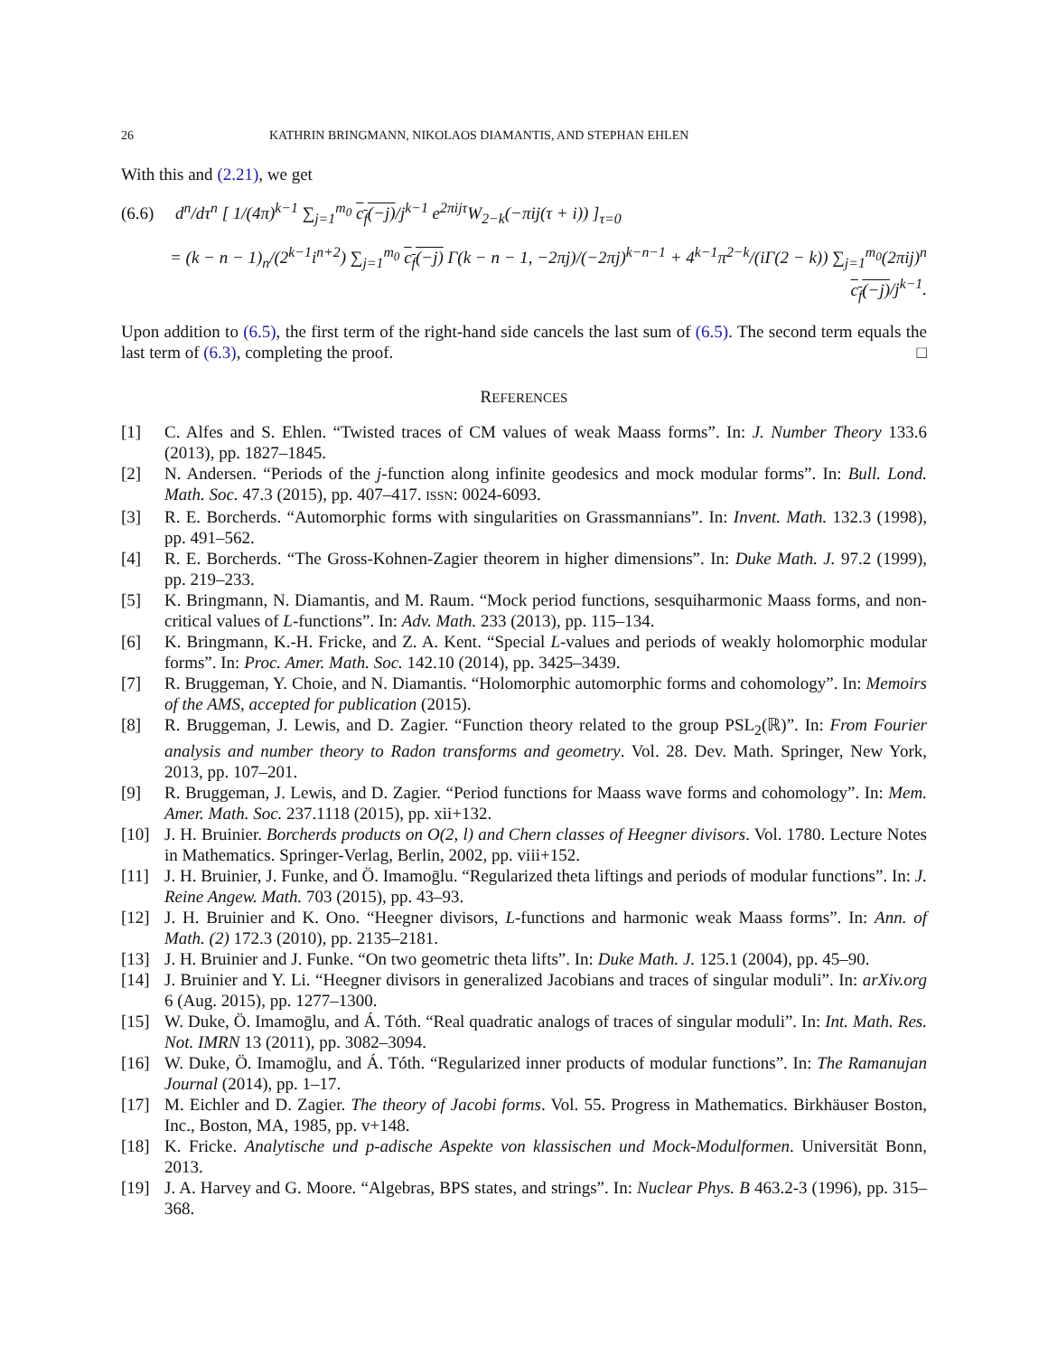26 KATHRIN BRINGMANN, NIKOLAOS DIAMANTIS, AND STEPHAN EHLEN
With this and (2.21), we get
(6.6) d<sup>n</sup>/dτ<sup>n</sup> [ 1/(4π)<sup>k−1</sup> ∑<sub>j=1</sub><sup>m<sub>0</sub></sup> c<sub>f</sub>(−j)/j<sup>k−1</sup> e<sup>2πijτ</sup>W<sub>2−k</sub>(−πij(τ + i)) ]<sub>τ=0</sub>
= (k − n − 1)<sub>n</sub>/(2<sup>k−1</sup>i<sup>n+2</sup>) ∑<sub>j=1</sub><sup>m<sub>0</sub></sup> c<sub>f</sub>(−j) Γ(k − n − 1, −2πj)/(−2πj)<sup>k−n−1</sup> + 4<sup>k−1</sup>π<sup>2−k</sup>/(iΓ(2 − k)) ∑<sub>j=1</sub><sup>m<sub>0</sub></sup>(2πij)<sup>n</sup> c<sub>f</sub>(−j)/j<sup>k−1</sup>.
Upon addition to (6.5), the first term of the right-hand side cancels the last sum of (6.5). The second term equals the last term of (6.3), completing the proof. □
REFERENCES
[1] C. Alfes and S. Ehlen. “Twisted traces of CM values of weak Maass forms”. In: J. Number Theory 133.6 (2013), pp. 1827–1845.
[2] N. Andersen. “Periods of the j-function along infinite geodesics and mock modular forms”. In: Bull. Lond. Math. Soc. 47.3 (2015), pp. 407–417. ISSN: 0024-6093.
[3] R. E. Borcherds. “Automorphic forms with singularities on Grassmannians”. In: Invent. Math. 132.3 (1998), pp. 491–562.
[4] R. E. Borcherds. “The Gross-Kohnen-Zagier theorem in higher dimensions”. In: Duke Math. J. 97.2 (1999), pp. 219–233.
[5] K. Bringmann, N. Diamantis, and M. Raum. “Mock period functions, sesquiharmonic Maass forms, and non-critical values of L-functions”. In: Adv. Math. 233 (2013), pp. 115–134.
[6] K. Bringmann, K.-H. Fricke, and Z. A. Kent. “Special L-values and periods of weakly holomorphic modular forms”. In: Proc. Amer. Math. Soc. 142.10 (2014), pp. 3425–3439.
[7] R. Bruggeman, Y. Choie, and N. Diamantis. “Holomorphic automorphic forms and cohomology”. In: Memoirs of the AMS, accepted for publication (2015).
[8] R. Bruggeman, J. Lewis, and D. Zagier. “Function theory related to the group PSL<sub>2</sub>(ℝ)”. In: From Fourier analysis and number theory to Radon transforms and geometry. Vol. 28. Dev. Math. Springer, New York, 2013, pp. 107–201.
[9] R. Bruggeman, J. Lewis, and D. Zagier. “Period functions for Maass wave forms and cohomology”. In: Mem. Amer. Math. Soc. 237.1118 (2015), pp. xii+132.
[10] J. H. Bruinier. Borcherds products on O(2, l) and Chern classes of Heegner divisors. Vol. 1780. Lecture Notes in Mathematics. Springer-Verlag, Berlin, 2002, pp. viii+152.
[11] J. H. Bruinier, J. Funke, and Ö. Imamoḡlu. “Regularized theta liftings and periods of modular functions”. In: J. Reine Angew. Math. 703 (2015), pp. 43–93.
[12] J. H. Bruinier and K. Ono. “Heegner divisors, L-functions and harmonic weak Maass forms”. In: Ann. of Math. (2) 172.3 (2010), pp. 2135–2181.
[13] J. H. Bruinier and J. Funke. “On two geometric theta lifts”. In: Duke Math. J. 125.1 (2004), pp. 45–90.
[14] J. Bruinier and Y. Li. “Heegner divisors in generalized Jacobians and traces of singular moduli”. In: arXiv.org 6 (Aug. 2015), pp. 1277–1300.
[15] W. Duke, Ö. Imamoḡlu, and Á. Tóth. “Real quadratic analogs of traces of singular moduli”. In: Int. Math. Res. Not. IMRN 13 (2011), pp. 3082–3094.
[16] W. Duke, Ö. Imamoḡlu, and Á. Tóth. “Regularized inner products of modular functions”. In: The Ramanujan Journal (2014), pp. 1–17.
[17] M. Eichler and D. Zagier. The theory of Jacobi forms. Vol. 55. Progress in Mathematics. Birkhäuser Boston, Inc., Boston, MA, 1985, pp. v+148.
[18] K. Fricke. Analytische und p-adische Aspekte von klassischen und Mock-Modulformen. Universität Bonn, 2013.
[19] J. A. Harvey and G. Moore. “Algebras, BPS states, and strings”. In: Nuclear Phys. B 463.2-3 (1996), pp. 315–368.